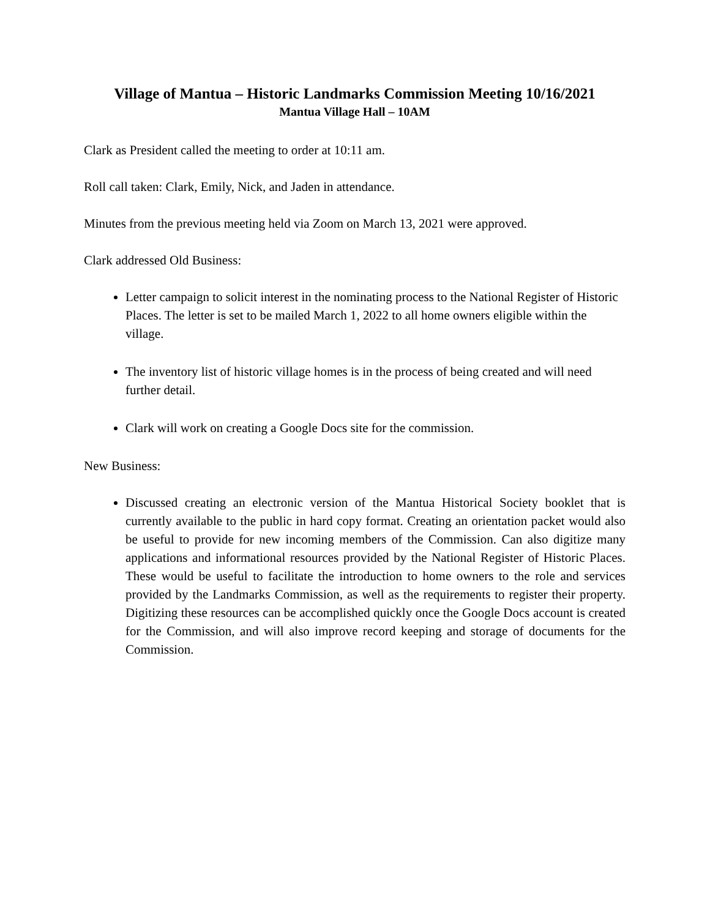Village of Mantua – Historic Landmarks Commission Meeting 10/16/2021
Mantua Village Hall – 10AM
Clark as President called the meeting to order at 10:11 am.
Roll call taken: Clark, Emily, Nick, and Jaden in attendance.
Minutes from the previous meeting held via Zoom on March 13, 2021 were approved.
Clark addressed Old Business:
Letter campaign to solicit interest in the nominating process to the National Register of Historic Places. The letter is set to be mailed March 1, 2022 to all home owners eligible within the village.
The inventory list of historic village homes is in the process of being created and will need further detail.
Clark will work on creating a Google Docs site for the commission.
New Business:
Discussed creating an electronic version of the Mantua Historical Society booklet that is currently available to the public in hard copy format. Creating an orientation packet would also be useful to provide for new incoming members of the Commission. Can also digitize many applications and informational resources provided by the National Register of Historic Places. These would be useful to facilitate the introduction to home owners to the role and services provided by the Landmarks Commission, as well as the requirements to register their property. Digitizing these resources can be accomplished quickly once the Google Docs account is created for the Commission, and will also improve record keeping and storage of documents for the Commission.